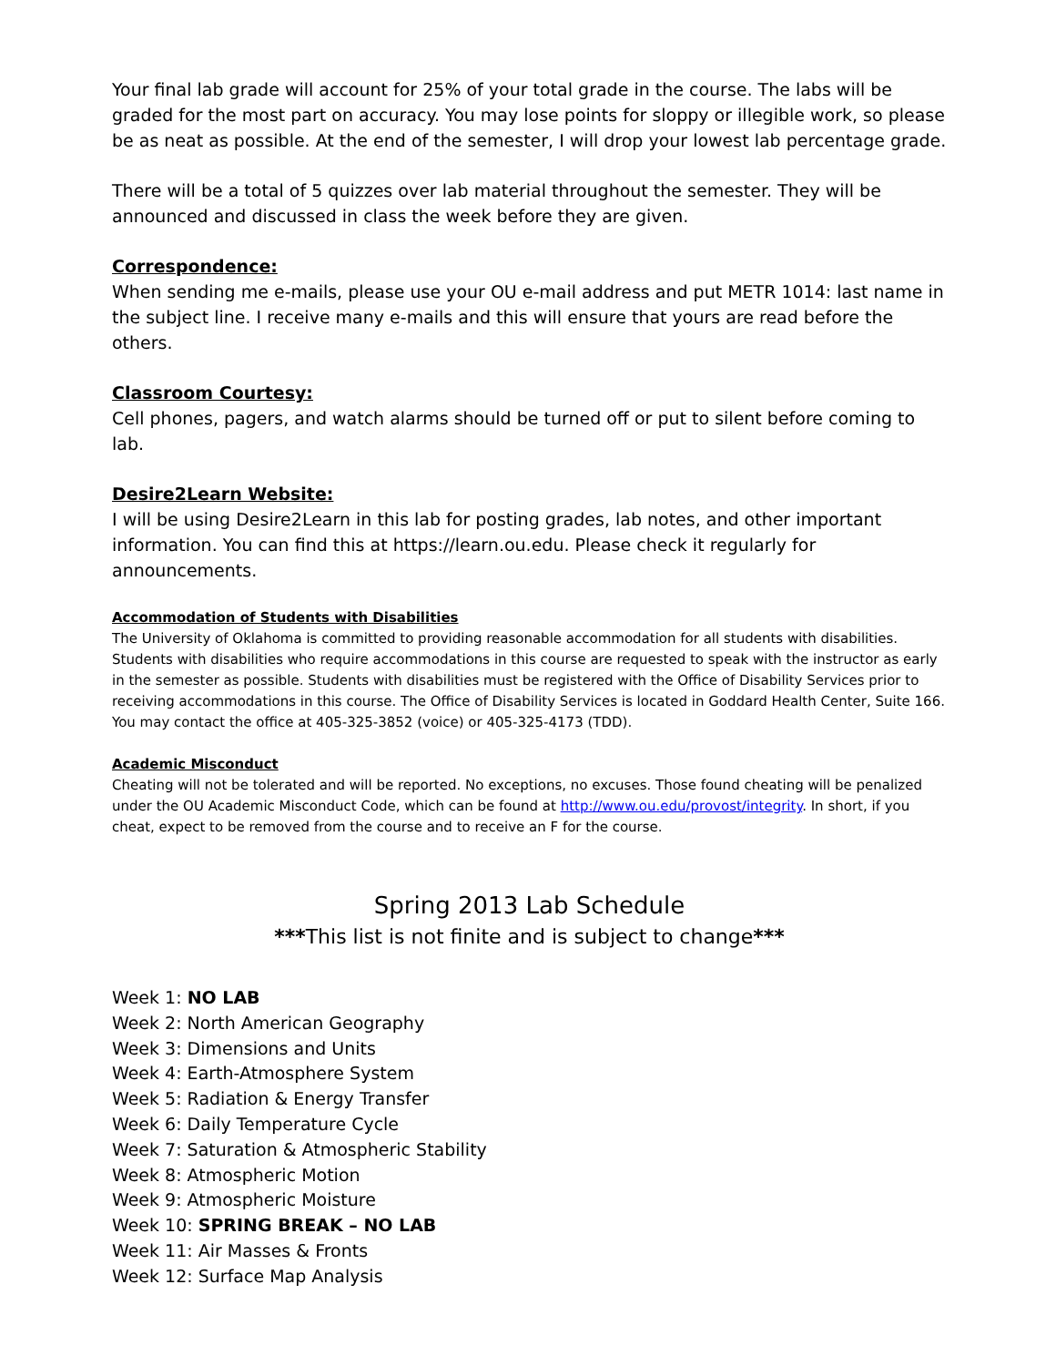Your final lab grade will account for 25% of your total grade in the course. The labs will be graded for the most part on accuracy. You may lose points for sloppy or illegible work, so please be as neat as possible. At the end of the semester, I will drop your lowest lab percentage grade.
There will be a total of 5 quizzes over lab material throughout the semester. They will be announced and discussed in class the week before they are given.
Correspondence:
When sending me e-mails, please use your OU e-mail address and put METR 1014: last name in the subject line. I receive many e-mails and this will ensure that yours are read before the others.
Classroom Courtesy:
Cell phones, pagers, and watch alarms should be turned off or put to silent before coming to lab.
Desire2Learn Website:
I will be using Desire2Learn in this lab for posting grades, lab notes, and other important information. You can find this at https://learn.ou.edu. Please check it regularly for announcements.
Accommodation of Students with Disabilities
The University of Oklahoma is committed to providing reasonable accommodation for all students with disabilities. Students with disabilities who require accommodations in this course are requested to speak with the instructor as early in the semester as possible. Students with disabilities must be registered with the Office of Disability Services prior to receiving accommodations in this course. The Office of Disability Services is located in Goddard Health Center, Suite 166. You may contact the office at 405-325-3852 (voice) or 405-325-4173 (TDD).
Academic Misconduct
Cheating will not be tolerated and will be reported. No exceptions, no excuses. Those found cheating will be penalized under the OU Academic Misconduct Code, which can be found at http://www.ou.edu/provost/integrity. In short, if you cheat, expect to be removed from the course and to receive an F for the course.
Spring 2013 Lab Schedule
***This list is not finite and is subject to change***
Week 1: NO LAB
Week 2: North American Geography
Week 3: Dimensions and Units
Week 4: Earth-Atmosphere System
Week 5: Radiation & Energy Transfer
Week 6: Daily Temperature Cycle
Week 7: Saturation & Atmospheric Stability
Week 8: Atmospheric Motion
Week 9: Atmospheric Moisture
Week 10: SPRING BREAK – NO LAB
Week 11: Air Masses & Fronts
Week 12: Surface Map Analysis